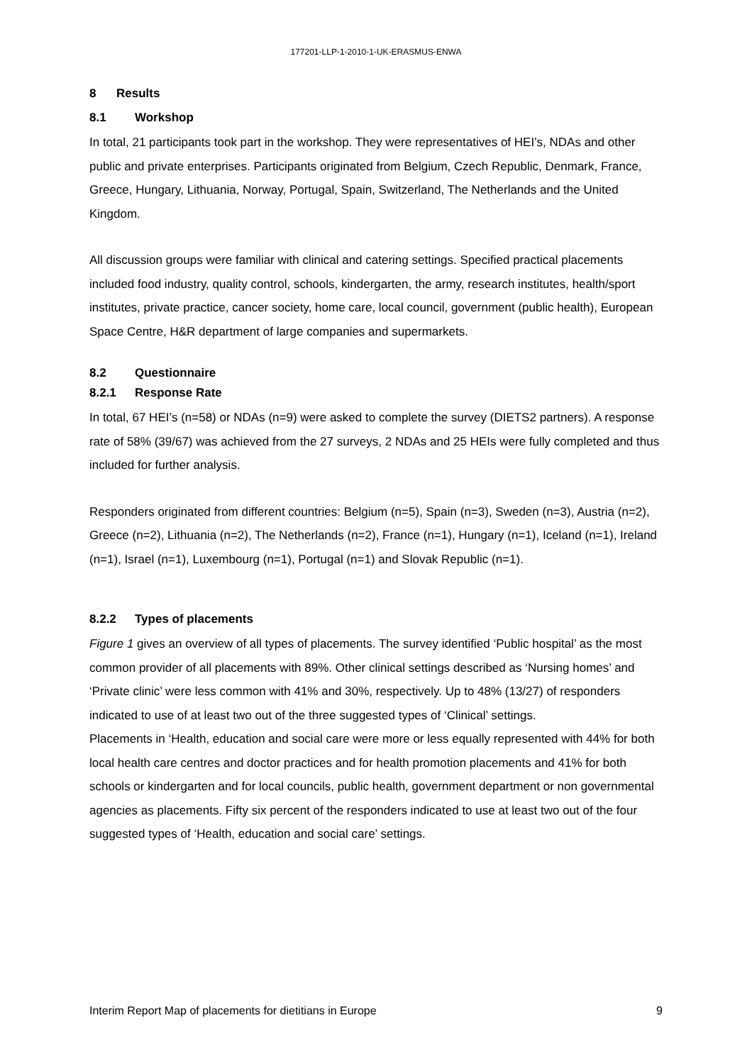177201-LLP-1-2010-1-UK-ERASMUS-ENWA
8 Results
8.1 Workshop
In total, 21 participants took part in the workshop. They were representatives of HEI’s, NDAs and other public and private enterprises. Participants originated from Belgium, Czech Republic, Denmark, France, Greece, Hungary, Lithuania, Norway, Portugal, Spain, Switzerland, The Netherlands and the United Kingdom.
All discussion groups were familiar with clinical and catering settings. Specified practical placements included food industry, quality control, schools, kindergarten, the army, research institutes, health/sport institutes, private practice, cancer society, home care, local council, government (public health), European Space Centre, H&R department of large companies and supermarkets.
8.2 Questionnaire
8.2.1 Response Rate
In total, 67 HEI’s (n=58) or NDAs (n=9) were asked to complete the survey (DIETS2 partners). A response rate of 58% (39/67) was achieved from the 27 surveys, 2 NDAs and 25 HEIs were fully completed and thus included for further analysis.
Responders originated from different countries: Belgium (n=5), Spain (n=3), Sweden (n=3), Austria (n=2), Greece (n=2), Lithuania (n=2), The Netherlands (n=2), France (n=1), Hungary (n=1), Iceland (n=1), Ireland (n=1), Israel (n=1), Luxembourg (n=1), Portugal (n=1) and Slovak Republic (n=1).
8.2.2 Types of placements
Figure 1 gives an overview of all types of placements. The survey identified ‘Public hospital’ as the most common provider of all placements with 89%. Other clinical settings described as ‘Nursing homes’ and ‘Private clinic’ were less common with 41% and 30%, respectively. Up to 48% (13/27) of responders indicated to use of at least two out of the three suggested types of ‘Clinical’ settings.
Placements in ‘Health, education and social care were more or less equally represented with 44% for both local health care centres and doctor practices and for health promotion placements and 41% for both schools or kindergarten and for local councils, public health, government department or non governmental agencies as placements. Fifty six percent of the responders indicated to use at least two out of the four suggested types of ‘Health, education and social care’ settings.
Interim Report Map of placements for dietitians in Europe 9